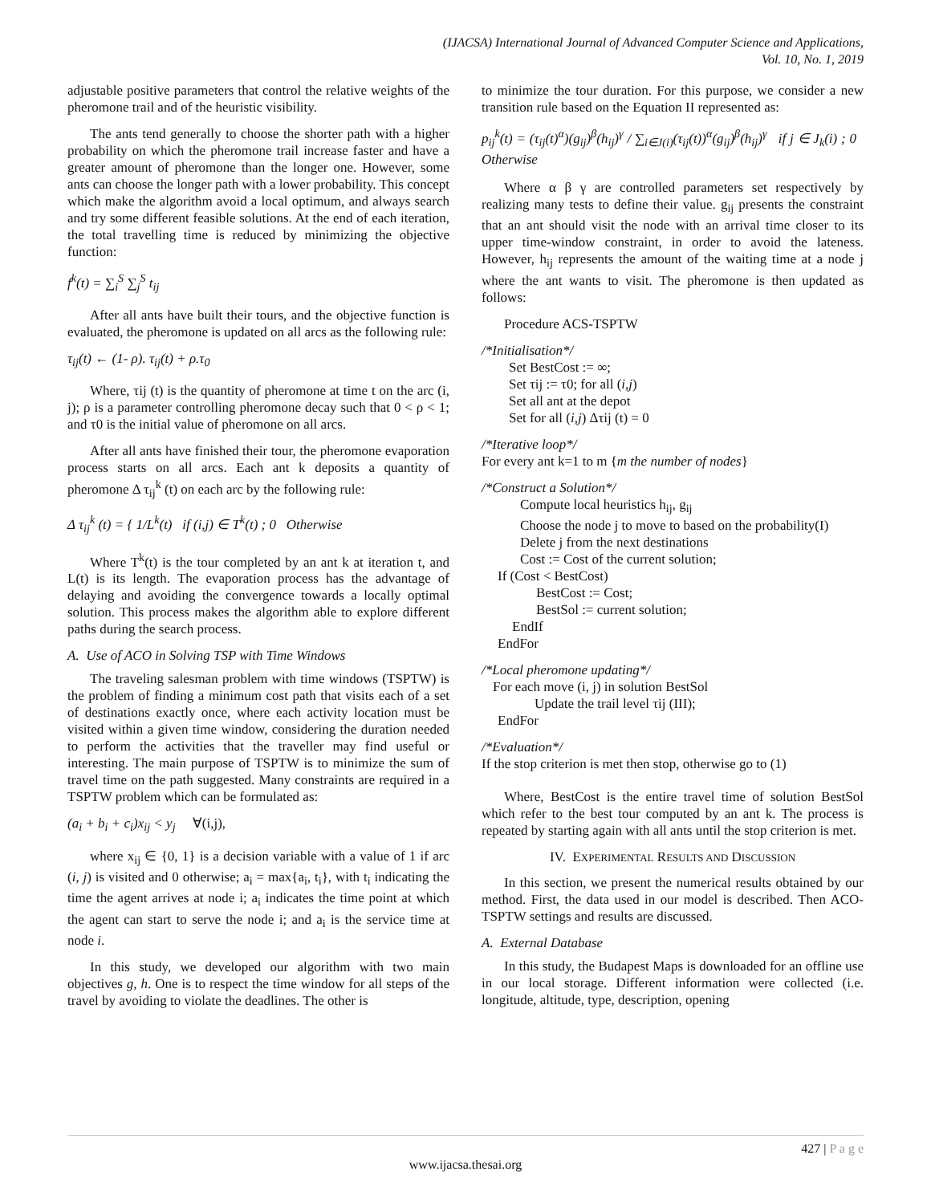(IJACSA) International Journal of Advanced Computer Science and Applications,
Vol. 10, No. 1, 2019
adjustable positive parameters that control the relative weights of the pheromone trail and of the heuristic visibility.
The ants tend generally to choose the shorter path with a higher probability on which the pheromone trail increase faster and have a greater amount of pheromone than the longer one. However, some ants can choose the longer path with a lower probability. This concept which make the algorithm avoid a local optimum, and always search and try some different feasible solutions. At the end of each iteration, the total travelling time is reduced by minimizing the objective function:
f<sup>k</sup>(t) = ∑<sub>i</sub><sup>S</sup> ∑<sub>j</sub><sup>S</sup> t<sub>ij</sub>
After all ants have built their tours, and the objective function is evaluated, the pheromone is updated on all arcs as the following rule:
τ<sub>ij</sub>(t) ← (1- ρ). τ<sub>ij</sub>(t) + ρ.τ<sub>0</sub>
Where, τij (t) is the quantity of pheromone at time t on the arc (i, j); ρ is a parameter controlling pheromone decay such that 0 < ρ < 1; and τ0 is the initial value of pheromone on all arcs.
After all ants have finished their tour, the pheromone evaporation process starts on all arcs. Each ant k deposits a quantity of pheromone Δ τ<sub>ij</sub><sup>k</sup> (t) on each arc by the following rule:
Δ τ<sub>ij</sub><sup>k</sup> (t) = { 1/L<sup>k</sup>(t) if (i,j) ∈ T<sup>k</sup>(t) ; 0 Otherwise
Where T<sup>k</sup>(t) is the tour completed by an ant k at iteration t, and L(t) is its length. The evaporation process has the advantage of delaying and avoiding the convergence towards a locally optimal solution. This process makes the algorithm able to explore different paths during the search process.
A. Use of ACO in Solving TSP with Time Windows
The traveling salesman problem with time windows (TSPTW) is the problem of finding a minimum cost path that visits each of a set of destinations exactly once, where each activity location must be visited within a given time window, considering the duration needed to perform the activities that the traveller may find useful or interesting. The main purpose of TSPTW is to minimize the sum of travel time on the path suggested. Many constraints are required in a TSPTW problem which can be formulated as:
(a<sub>i</sub> + b<sub>i</sub> + c<sub>i</sub>)x<sub>ij</sub> < y<sub>j</sub> ∀(i,j),
where x<sub>ij</sub> ∈ {0, 1} is a decision variable with a value of 1 if arc (i, j) is visited and 0 otherwise; a<sub>i</sub> = max{a<sub>i</sub>, t<sub>i</sub>}, with t<sub>i</sub> indicating the time the agent arrives at node i; a<sub>i</sub> indicates the time point at which the agent can start to serve the node i; and a<sub>i</sub> is the service time at node i.
In this study, we developed our algorithm with two main objectives g, h. One is to respect the time window for all steps of the travel by avoiding to violate the deadlines. The other is
to minimize the tour duration. For this purpose, we consider a new transition rule based on the Equation II represented as:
p<sub>ij</sub><sup>k</sup>(t) = (τ<sub>ij</sub>(t)<sup>α</sup>)(g<sub>ij</sub>)<sup>β</sup>(h<sub>ij</sub>)<sup>γ</sup> / ∑<sub>i∈J(i)</sub>(τ<sub>ij</sub>(t))<sup>α</sup>(g<sub>ij</sub>)<sup>β</sup>(h<sub>ij</sub>)<sup>γ</sup> if j ∈ J<sub>k</sub>(i) ; 0 Otherwise
Where α β γ are controlled parameters set respectively by realizing many tests to define their value. g<sub>ij</sub> presents the constraint that an ant should visit the node with an arrival time closer to its upper time-window constraint, in order to avoid the lateness. However, h<sub>ij</sub> represents the amount of the waiting time at a node j where the ant wants to visit. The pheromone is then updated as follows:
Procedure ACS-TSPTW
/*Initialisation*/
Set BestCost := ∞;
Set τij := τ0; for all (i,j)
Set all ant at the depot
Set for all (i,j) Δτij (t) = 0
/*Iterative loop*/
For every ant k=1 to m {m the number of nodes}
/*Construct a Solution*/
Compute local heuristics h<sub>ij</sub>, g<sub>ij</sub>
Choose the node j to move to based on the probability(I)
Delete j from the next destinations
Cost := Cost of the current solution;
If (Cost < BestCost)
BestCost := Cost;
BestSol := current solution;
EndIf
EndFor
/*Local pheromone updating*/
For each move (i, j) in solution BestSol
Update the trail level τij (III);
EndFor
/*Evaluation*/
If the stop criterion is met then stop, otherwise go to (1)
Where, BestCost is the entire travel time of solution BestSol which refer to the best tour computed by an ant k. The process is repeated by starting again with all ants until the stop criterion is met.
IV. EXPERIMENTAL RESULTS AND DISCUSSION
In this section, we present the numerical results obtained by our method. First, the data used in our model is described. Then ACO-TSPTW settings and results are discussed.
A. External Database
In this study, the Budapest Maps is downloaded for an offline use in our local storage. Different information were collected (i.e. longitude, altitude, type, description, opening
427 | P a g e
www.ijacsa.thesai.org